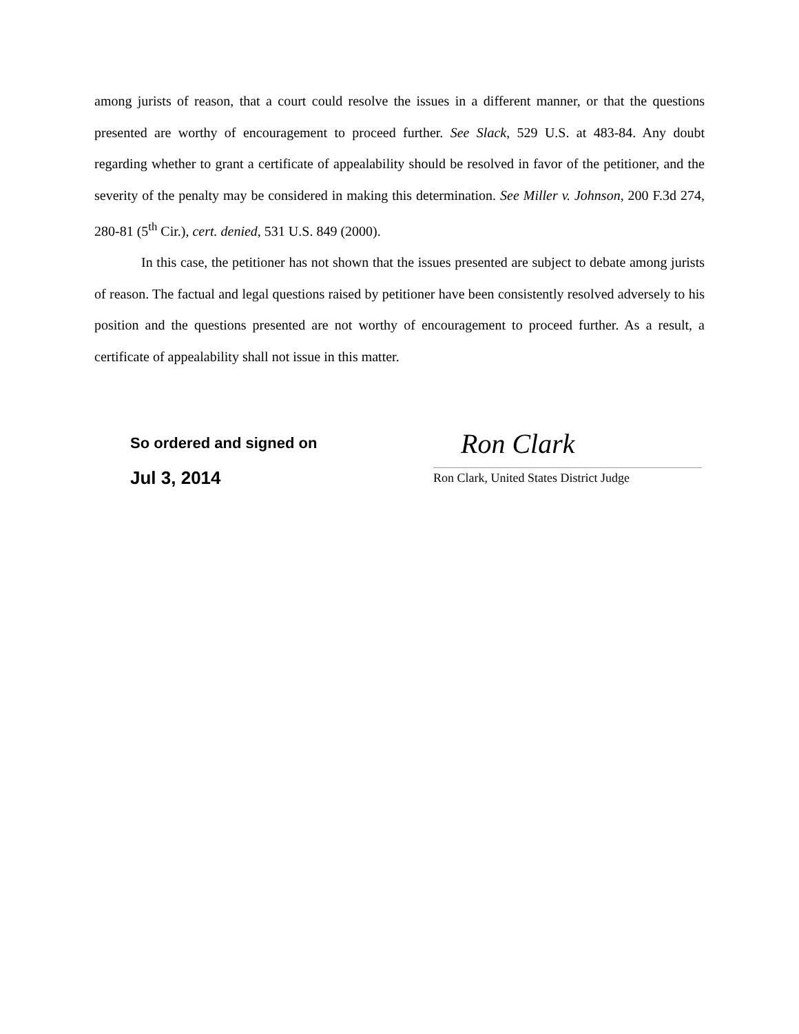among jurists of reason, that a court could resolve the issues in a different manner, or that the questions presented are worthy of encouragement to proceed further. See Slack, 529 U.S. at 483-84. Any doubt regarding whether to grant a certificate of appealability should be resolved in favor of the petitioner, and the severity of the penalty may be considered in making this determination. See Miller v. Johnson, 200 F.3d 274, 280-81 (5<sup>th</sup> Cir.), cert. denied, 531 U.S. 849 (2000).
In this case, the petitioner has not shown that the issues presented are subject to debate among jurists of reason. The factual and legal questions raised by petitioner have been consistently resolved adversely to his position and the questions presented are not worthy of encouragement to proceed further. As a result, a certificate of appealability shall not issue in this matter.
So ordered and signed on
Jul 3, 2014
Ron Clark
Ron Clark, United States District Judge